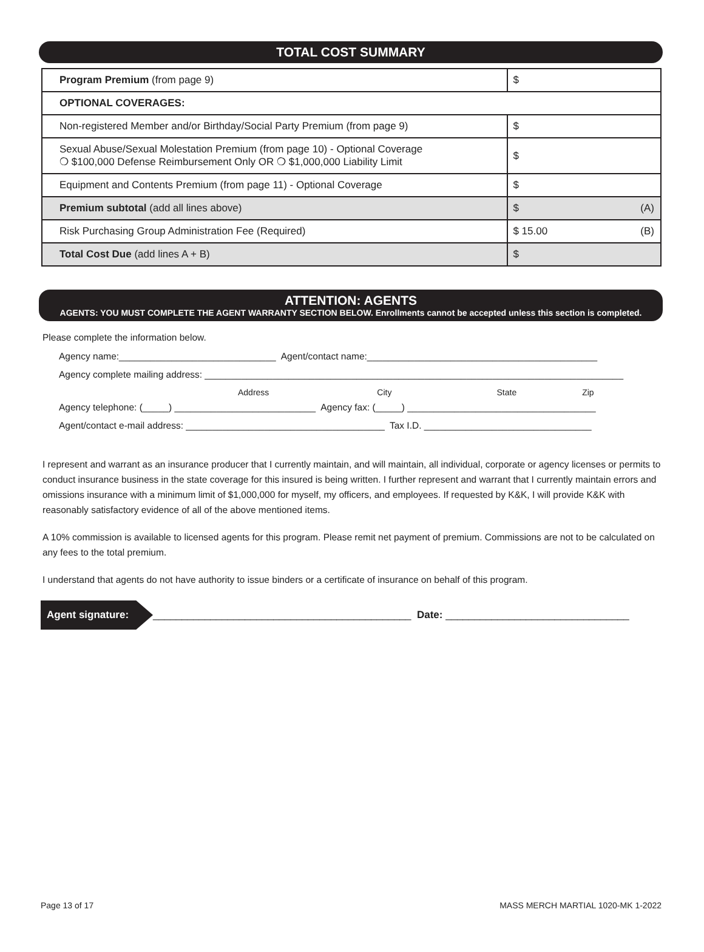TOTAL COST SUMMARY
| Program Premium (from page 9) | $ |
| OPTIONAL COVERAGES: | |
| Non-registered Member and/or Birthday/Social Party Premium (from page 9) | $ |
| Sexual Abuse/Sexual Molestation Premium (from page 10) - Optional Coverage ❍ $100,000 Defense Reimbursement Only OR ❍ $1,000,000 Liability Limit | $ |
| Equipment and Contents Premium (from page 11) - Optional Coverage | $ |
| Premium subtotal (add all lines above) | $ (A) |
| Risk Purchasing Group Administration Fee (Required) | $ 15.00 (B) |
| Total Cost Due (add lines A + B) | $ |
ATTENTION: AGENTS
AGENTS: YOU MUST COMPLETE THE AGENT WARRANTY SECTION BELOW. Enrollments cannot be accepted unless this section is completed.
Please complete the information below.
Agency name:______________________________ Agent/contact name:____________________________________________
Agency complete mailing address: ________________________________________________________________________________
Address City State Zip
Agency telephone: (_____) ___________________________ Agency fax: (_____) ____________________________________
Agent/contact e-mail address: ______________________________________ Tax I.D. ________________________________
I represent and warrant as an insurance producer that I currently maintain, and will maintain, all individual, corporate or agency licenses or permits to conduct insurance business in the state coverage for this insured is being written. I further represent and warrant that I currently maintain errors and omissions insurance with a minimum limit of $1,000,000 for myself, my officers, and employees. If requested by K&K, I will provide K&K with reasonably satisfactory evidence of all of the above mentioned items.
A 10% commission is available to licensed agents for this program. Please remit net payment of premium. Commissions are not to be calculated on any fees to the total premium.
I understand that agents do not have authority to issue binders or a certificate of insurance on behalf of this program.
Agent signature: _____________________________________________ Date: ________________________________
Page 13 of 17 MASS MERCH MARTIAL 1020-MK 1-2022